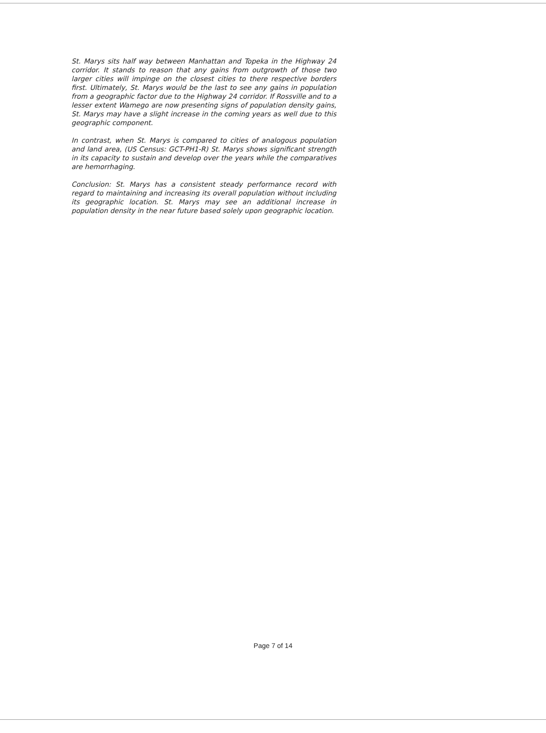St. Marys sits half way between Manhattan and Topeka in the Highway 24 corridor. It stands to reason that any gains from outgrowth of those two larger cities will impinge on the closest cities to there respective borders first. Ultimately, St. Marys would be the last to see any gains in population from a geographic factor due to the Highway 24 corridor. If Rossville and to a lesser extent Wamego are now presenting signs of population density gains, St. Marys may have a slight increase in the coming years as well due to this geographic component.
In contrast, when St. Marys is compared to cities of analogous population and land area, (US Census: GCT-PH1-R) St. Marys shows significant strength in its capacity to sustain and develop over the years while the comparatives are hemorrhaging.
Conclusion: St. Marys has a consistent steady performance record with regard to maintaining and increasing its overall population without including its geographic location. St. Marys may see an additional increase in population density in the near future based solely upon geographic location.
Page 7 of 14